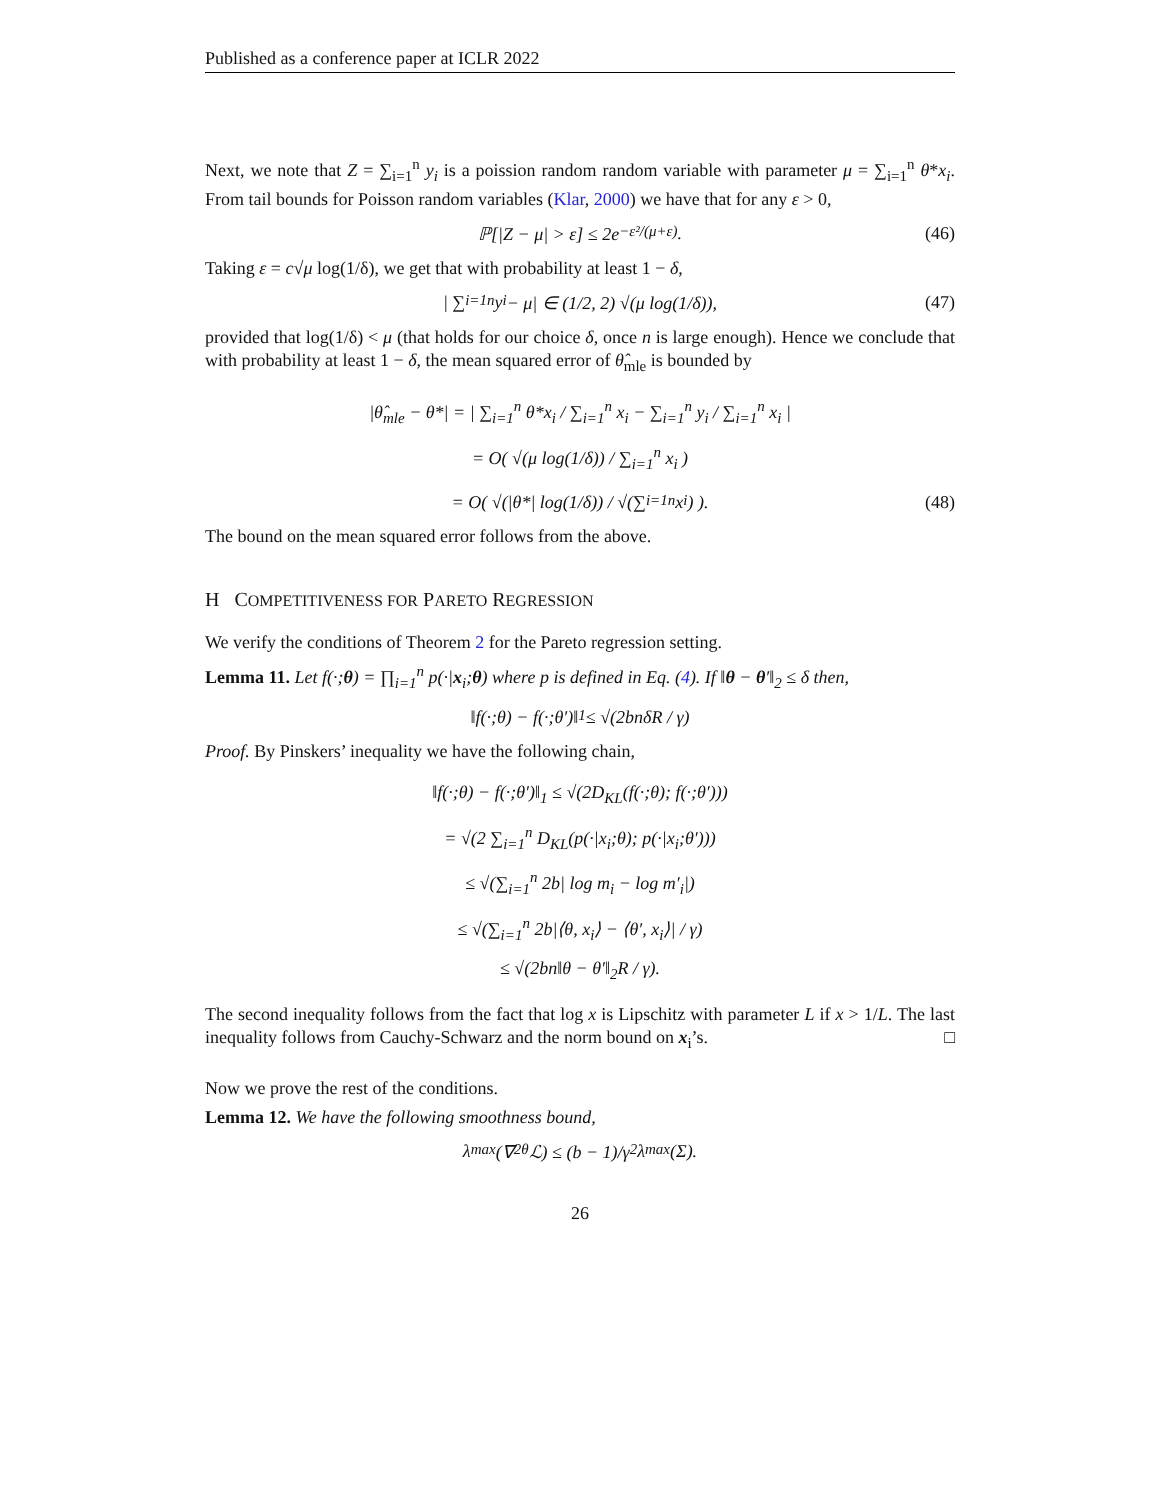Published as a conference paper at ICLR 2022
Next, we note that Z = ∑<sub>i=1</sub><sup>n</sup> y<sub>i</sub> is a poission random random variable with parameter μ = ∑<sub>i=1</sub><sup>n</sup> θ*x<sub>i</sub>. From tail bounds for Poisson random variables (Klar, 2000) we have that for any ε > 0,
ℙ[|Z − μ| > ε] ≤ 2e<sup>−ε²/(μ+ε)</sup>. (46)
Taking ε = c√μ log(1/δ), we get that with probability at least 1 − δ,
| ∑<sub>i=1</sub><sup>n</sup> y<sub>i</sub> − μ| ∈ (1/2, 2) √(μ log(1/δ)), (47)
provided that log(1/δ) < μ (that holds for our choice δ, once n is large enough). Hence we conclude that with probability at least 1 − δ, the mean squared error of θ̂<sub>mle</sub> is bounded by
|θ̂<sub>mle</sub> − θ*| = | ∑<sub>i=1</sub><sup>n</sup> θ*x<sub>i</sub> / ∑<sub>i=1</sub><sup>n</sup> x<sub>i</sub> − ∑<sub>i=1</sub><sup>n</sup> y<sub>i</sub> / ∑<sub>i=1</sub><sup>n</sup> x<sub>i</sub> |
= O( √(μ log(1/δ)) / ∑<sub>i=1</sub><sup>n</sup> x<sub>i</sub> )
= O( √(|θ*| log(1/δ)) / √(∑<sub>i=1</sub><sup>n</sup> x<sub>i</sub>) ). (48)
The bound on the mean squared error follows from the above.
H COMPETITIVENESS FOR PARETO REGRESSION
We verify the conditions of Theorem 2 for the Pareto regression setting.
Lemma 11. Let f(·;θ) = ∏<sub>i=1</sub><sup>n</sup> p(·|x<sub>i</sub>;θ) where p is defined in Eq. (4). If ‖θ − θ′‖<sub>2</sub> ≤ δ then,
‖f(·;θ) − f(·;θ′)‖<sub>1</sub> ≤ √(2bnδR / γ)
Proof. By Pinskers’ inequality we have the following chain,
‖f(·;θ) − f(·;θ′)‖<sub>1</sub> ≤ √(2D<sub>KL</sub>(f(·;θ); f(·;θ′)))
= √(2 ∑<sub>i=1</sub><sup>n</sup> D<sub>KL</sub>(p(·|x<sub>i</sub>;θ); p(·|x<sub>i</sub>;θ′)))
≤ √(∑<sub>i=1</sub><sup>n</sup> 2b| log m<sub>i</sub> − log m′<sub>i</sub>|)
≤ √(∑<sub>i=1</sub><sup>n</sup> 2b|⟨θ, x<sub>i</sub>⟩ − ⟨θ′, x<sub>i</sub>⟩| / γ)
≤ √(2bn‖θ − θ′‖<sub>2</sub>R / γ).
The second inequality follows from the fact that log x is Lipschitz with parameter L if x > 1/L. The last inequality follows from Cauchy-Schwarz and the norm bound on x<sub>i</sub>’s. □
Now we prove the rest of the conditions.
Lemma 12. We have the following smoothness bound,
λ<sub>max</sub>(∇<sup>2</sup><sub>θ</sub>ℒ) ≤ (b − 1)/γ<sup>2</sup> λ<sub>max</sub>(Σ).
26